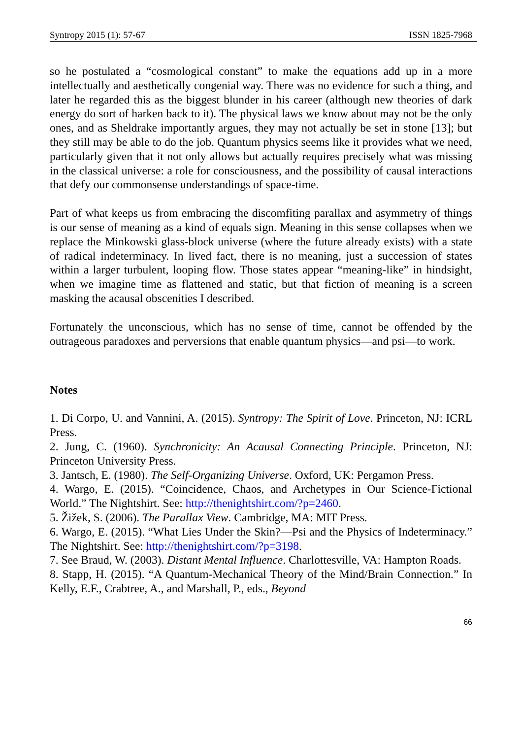Syntropy 2015 (1): 57-67 ISSN 1825-7968
so he postulated a “cosmological constant” to make the equations add up in a more intellectually and aesthetically congenial way. There was no evidence for such a thing, and later he regarded this as the biggest blunder in his career (although new theories of dark energy do sort of harken back to it). The physical laws we know about may not be the only ones, and as Sheldrake importantly argues, they may not actually be set in stone [13]; but they still may be able to do the job. Quantum physics seems like it provides what we need, particularly given that it not only allows but actually requires precisely what was missing in the classical universe: a role for consciousness, and the possibility of causal interactions that defy our commonsense understandings of space-time.
Part of what keeps us from embracing the discomfiting parallax and asymmetry of things is our sense of meaning as a kind of equals sign. Meaning in this sense collapses when we replace the Minkowski glass-block universe (where the future already exists) with a state of radical indeterminacy. In lived fact, there is no meaning, just a succession of states within a larger turbulent, looping flow. Those states appear “meaning-like” in hindsight, when we imagine time as flattened and static, but that fiction of meaning is a screen masking the acausal obscenities I described.
Fortunately the unconscious, which has no sense of time, cannot be offended by the outrageous paradoxes and perversions that enable quantum physics—and psi—to work.
Notes
1. Di Corpo, U. and Vannini, A. (2015). Syntropy: The Spirit of Love. Princeton, NJ: ICRL Press.
2. Jung, C. (1960). Synchronicity: An Acausal Connecting Principle. Princeton, NJ: Princeton University Press.
3. Jantsch, E. (1980). The Self-Organizing Universe. Oxford, UK: Pergamon Press.
4. Wargo, E. (2015). “Coincidence, Chaos, and Archetypes in Our Science-Fictional World.” The Nightshirt. See: http://thenightshirt.com/?p=2460.
5. Žižek, S. (2006). The Parallax View. Cambridge, MA: MIT Press.
6. Wargo, E. (2015). “What Lies Under the Skin?—Psi and the Physics of Indeterminacy.” The Nightshirt. See: http://thenightshirt.com/?p=3198.
7. See Braud, W. (2003). Distant Mental Influence. Charlottesville, VA: Hampton Roads.
8. Stapp, H. (2015). “A Quantum-Mechanical Theory of the Mind/Brain Connection.” In Kelly, E.F., Crabtree, A., and Marshall, P., eds., Beyond
66